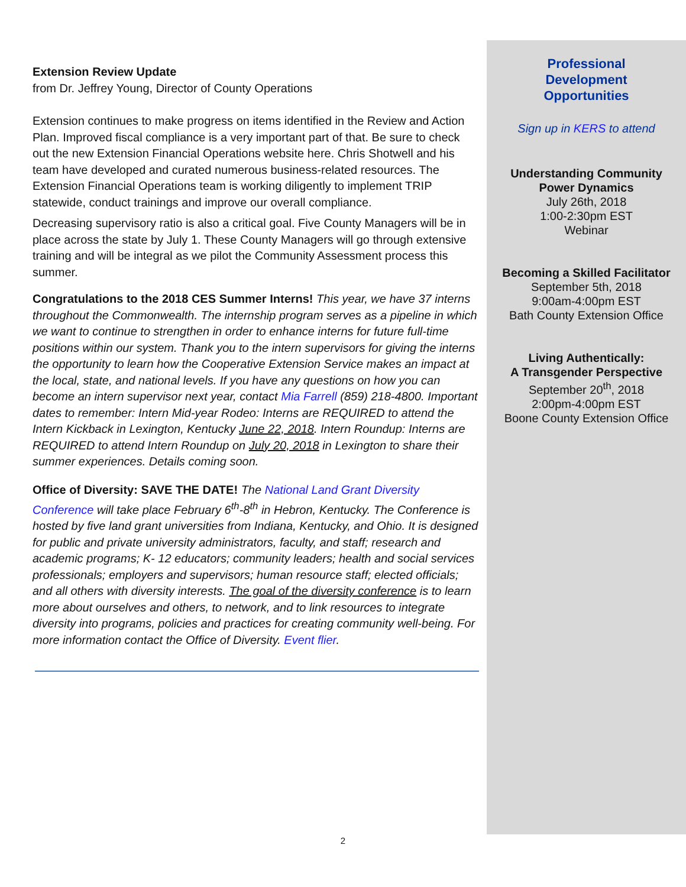Extension Review Update
from Dr. Jeffrey Young, Director of County Operations
Extension continues to make progress on items identified in the Review and Action Plan. Improved fiscal compliance is a very important part of that. Be sure to check out the new Extension Financial Operations website here. Chris Shotwell and his team have developed and curated numerous business-related resources. The Extension Financial Operations team is working diligently to implement TRIP statewide, conduct trainings and improve our overall compliance.
Decreasing supervisory ratio is also a critical goal. Five County Managers will be in place across the state by July 1. These County Managers will go through extensive training and will be integral as we pilot the Community Assessment process this summer.
Congratulations to the 2018 CES Summer Interns! This year, we have 37 interns throughout the Commonwealth. The internship program serves as a pipeline in which we want to continue to strengthen in order to enhance interns for future full-time positions within our system. Thank you to the intern supervisors for giving the interns the opportunity to learn how the Cooperative Extension Service makes an impact at the local, state, and national levels. If you have any questions on how you can become an intern supervisor next year, contact Mia Farrell (859) 218-4800. Important dates to remember: Intern Mid-year Rodeo: Interns are REQUIRED to attend the Intern Kickback in Lexington, Kentucky June 22, 2018. Intern Roundup: Interns are REQUIRED to attend Intern Roundup on July 20, 2018 in Lexington to share their summer experiences. Details coming soon.
Office of Diversity: SAVE THE DATE! The National Land Grant Diversity Conference will take place February 6<sup>th</sup>-8<sup>th</sup> in Hebron, Kentucky. The Conference is hosted by five land grant universities from Indiana, Kentucky, and Ohio. It is designed for public and private university administrators, faculty, and staff; research and academic programs; K- 12 educators; community leaders; health and social services professionals; employers and supervisors; human resource staff; elected officials; and all others with diversity interests. The goal of the diversity conference is to learn more about ourselves and others, to network, and to link resources to integrate diversity into programs, policies and practices for creating community well-being. For more information contact the Office of Diversity. Event flier.
Professional
Development
Opportunities
Sign up in KERS to attend
Understanding Community
Power Dynamics
July 26th, 2018
1:00-2:30pm EST
Webinar
Becoming a Skilled Facilitator
September 5th, 2018
9:00am-4:00pm EST
Bath County Extension Office
Living Authentically:
A Transgender Perspective
September 20<sup>th</sup>, 2018
2:00pm-4:00pm EST
Boone County Extension Office
2